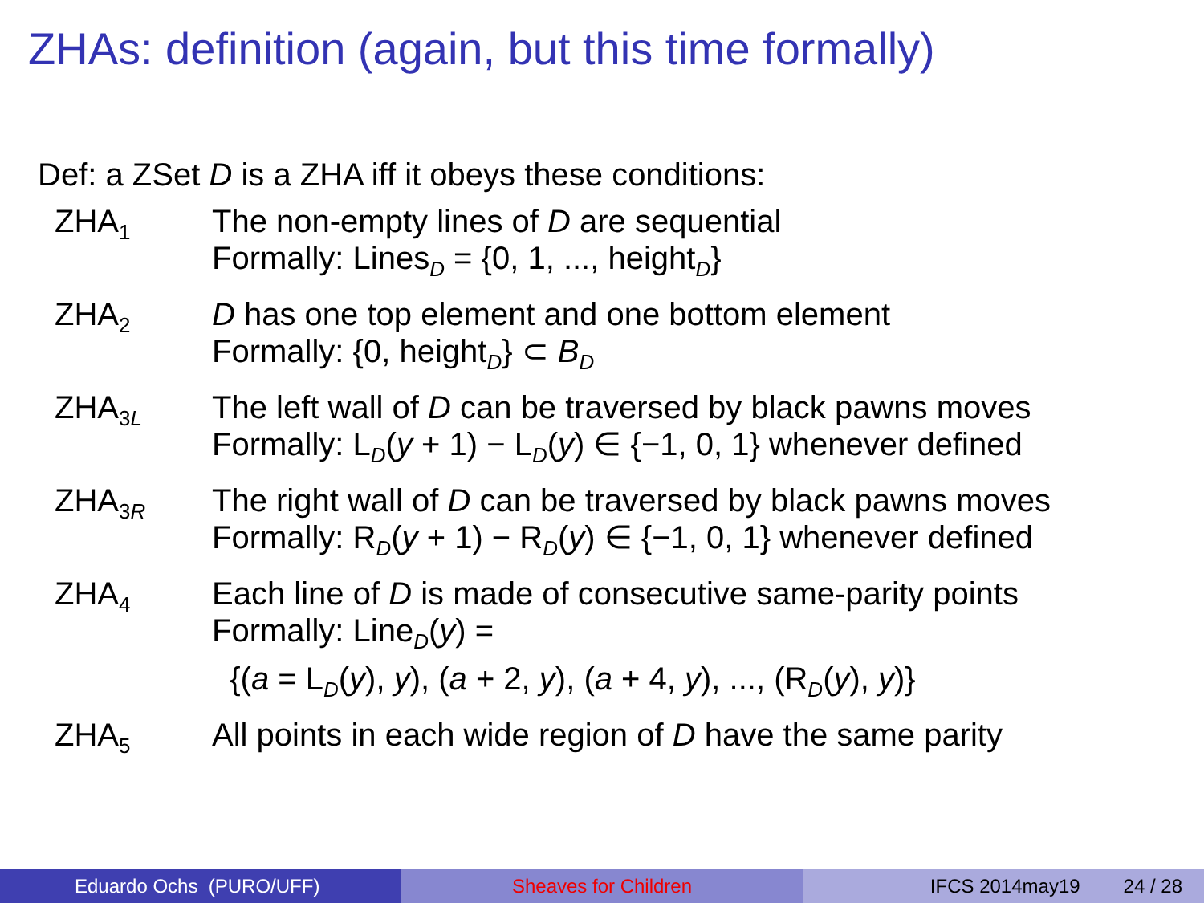ZHAs: definition (again, but this time formally)
Def: a ZSet D is a ZHA iff it obeys these conditions:
| ZHA<sub>1</sub> | The non-empty lines of D are sequential Formally: Lines<sub>D</sub> = {0, 1, ..., height<sub>D</sub>} |
| ZHA<sub>2</sub> | D has one top element and one bottom element Formally: {0, height<sub>D</sub>} ⊂ B<sub>D</sub> |
| ZHA<sub>3L</sub> | The left wall of D can be traversed by black pawns moves Formally: L<sub>D</sub>( y + 1) − L<sub>D</sub>( y ) ∈ {−1, 0, 1} whenever defined |
| ZHA<sub>3R</sub> | The right wall of D can be traversed by black pawns moves Formally: R<sub>D</sub>( y + 1) − R<sub>D</sub>( y ) ∈ {−1, 0, 1} whenever defined |
| ZHA<sub>4</sub> | Each line of D is made of consecutive same-parity points Formally: Line<sub>D</sub>( y ) = {( a = L<sub>D</sub>( y ), y ), ( a + 2, y ), ( a + 4, y ), ..., (R<sub>D</sub>( y ), y )} |
| ZHA<sub>5</sub> | All points in each wide region of D have the same parity |
Eduardo Ochs (PURO/UFF) Sheaves for Children IFCS 2014may19 24 / 28